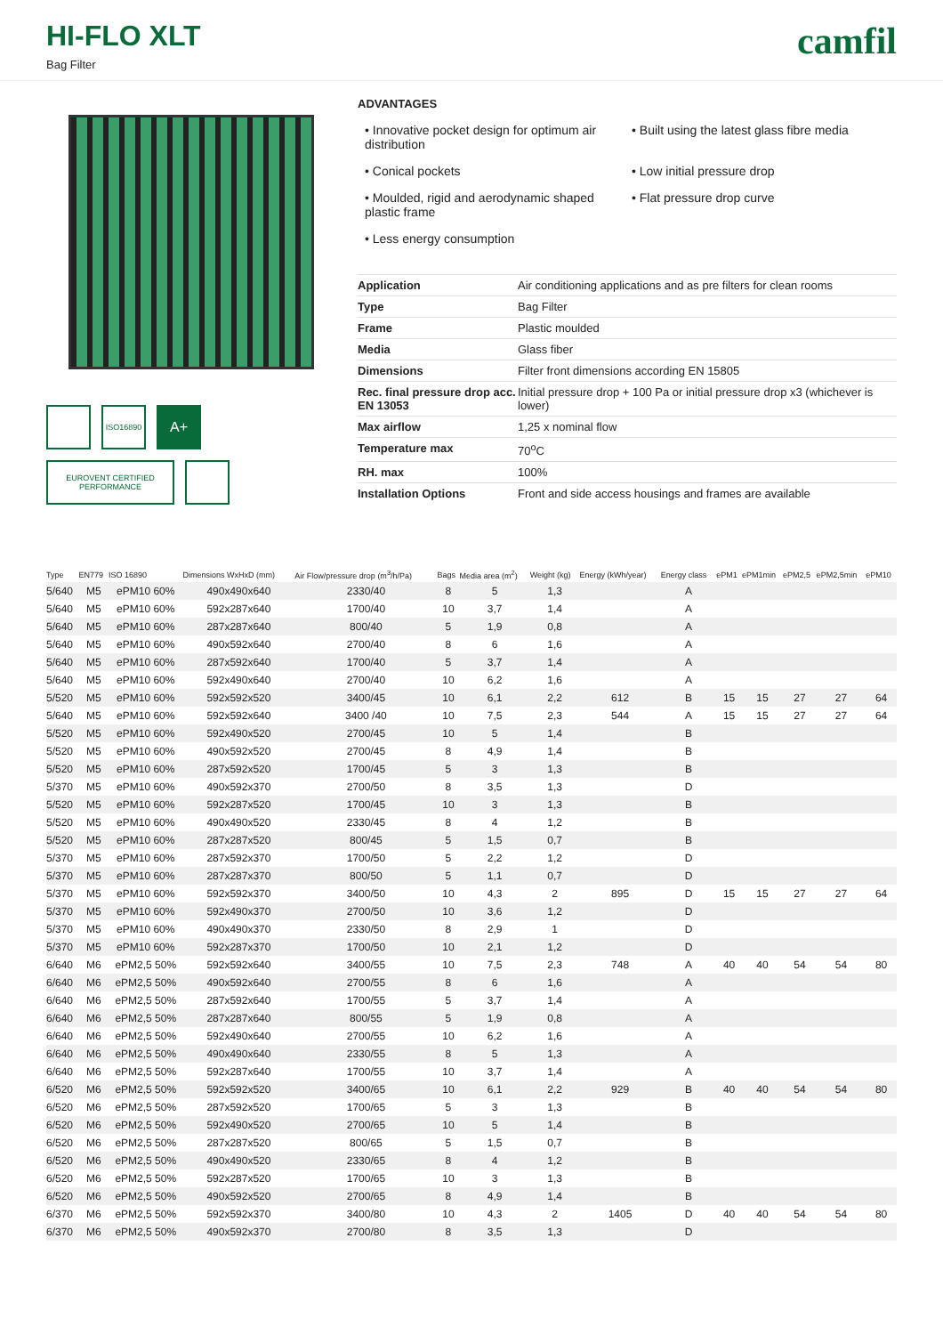HI-FLO XLT
Bag Filter
camfil
ISO16890
A+
EUROVENT CERTIFIED PERFORMANCE
ADVANTAGES
• Innovative pocket design for optimum air distribution
• Built using the latest glass fibre media
• Conical pockets
• Low initial pressure drop
• Moulded, rigid and aerodynamic shaped plastic frame
• Flat pressure drop curve
• Less energy consumption
| Application | Air conditioning applications and as pre filters for clean rooms |
| Type | Bag Filter |
| Frame | Plastic moulded |
| Media | Glass fiber |
| Dimensions | Filter front dimensions according EN 15805 |
| Rec. final pressure drop acc. EN 13053 | Initial pressure drop + 100 Pa or initial pressure drop x3 (whichever is lower) |
| Max airflow | 1,25 x nominal flow |
| Temperature max | 70<sup>o</sup>C |
| RH. max | 100% |
| Installation Options | Front and side access housings and frames are available |
| Type | EN779 | ISO 16890 | Dimensions WxHxD (mm) | Air Flow/pressure drop (m<sup>3</sup>/h/Pa) | Bags | Media area (m<sup>2</sup>) | Weight (kg) | Energy (kWh/year) | Energy class | ePM1 | ePM1min | ePM2,5 | ePM2,5min | ePM10 |
| --- | --- | --- | --- | --- | --- | --- | --- | --- | --- | --- | --- | --- | --- | --- |
| 5/640 | M5 | ePM10 60% | 490x490x640 | 2330/40 | 8 | 5 | 1,3 | | A | | | | | |
| 5/640 | M5 | ePM10 60% | 592x287x640 | 1700/40 | 10 | 3,7 | 1,4 | | A | | | | | |
| 5/640 | M5 | ePM10 60% | 287x287x640 | 800/40 | 5 | 1,9 | 0,8 | | A | | | | | |
| 5/640 | M5 | ePM10 60% | 490x592x640 | 2700/40 | 8 | 6 | 1,6 | | A | | | | | |
| 5/640 | M5 | ePM10 60% | 287x592x640 | 1700/40 | 5 | 3,7 | 1,4 | | A | | | | | |
| 5/640 | M5 | ePM10 60% | 592x490x640 | 2700/40 | 10 | 6,2 | 1,6 | | A | | | | | |
| 5/520 | M5 | ePM10 60% | 592x592x520 | 3400/45 | 10 | 6,1 | 2,2 | 612 | B | 15 | 15 | 27 | 27 | 64 |
| 5/640 | M5 | ePM10 60% | 592x592x640 | 3400 /40 | 10 | 7,5 | 2,3 | 544 | A | 15 | 15 | 27 | 27 | 64 |
| 5/520 | M5 | ePM10 60% | 592x490x520 | 2700/45 | 10 | 5 | 1,4 | | B | | | | | |
| 5/520 | M5 | ePM10 60% | 490x592x520 | 2700/45 | 8 | 4,9 | 1,4 | | B | | | | | |
| 5/520 | M5 | ePM10 60% | 287x592x520 | 1700/45 | 5 | 3 | 1,3 | | B | | | | | |
| 5/370 | M5 | ePM10 60% | 490x592x370 | 2700/50 | 8 | 3,5 | 1,3 | | D | | | | | |
| 5/520 | M5 | ePM10 60% | 592x287x520 | 1700/45 | 10 | 3 | 1,3 | | B | | | | | |
| 5/520 | M5 | ePM10 60% | 490x490x520 | 2330/45 | 8 | 4 | 1,2 | | B | | | | | |
| 5/520 | M5 | ePM10 60% | 287x287x520 | 800/45 | 5 | 1,5 | 0,7 | | B | | | | | |
| 5/370 | M5 | ePM10 60% | 287x592x370 | 1700/50 | 5 | 2,2 | 1,2 | | D | | | | | |
| 5/370 | M5 | ePM10 60% | 287x287x370 | 800/50 | 5 | 1,1 | 0,7 | | D | | | | | |
| 5/370 | M5 | ePM10 60% | 592x592x370 | 3400/50 | 10 | 4,3 | 2 | 895 | D | 15 | 15 | 27 | 27 | 64 |
| 5/370 | M5 | ePM10 60% | 592x490x370 | 2700/50 | 10 | 3,6 | 1,2 | | D | | | | | |
| 5/370 | M5 | ePM10 60% | 490x490x370 | 2330/50 | 8 | 2,9 | 1 | | D | | | | | |
| 5/370 | M5 | ePM10 60% | 592x287x370 | 1700/50 | 10 | 2,1 | 1,2 | | D | | | | | |
| 6/640 | M6 | ePM2,5 50% | 592x592x640 | 3400/55 | 10 | 7,5 | 2,3 | 748 | A | 40 | 40 | 54 | 54 | 80 |
| 6/640 | M6 | ePM2,5 50% | 490x592x640 | 2700/55 | 8 | 6 | 1,6 | | A | | | | | |
| 6/640 | M6 | ePM2,5 50% | 287x592x640 | 1700/55 | 5 | 3,7 | 1,4 | | A | | | | | |
| 6/640 | M6 | ePM2,5 50% | 287x287x640 | 800/55 | 5 | 1,9 | 0,8 | | A | | | | | |
| 6/640 | M6 | ePM2,5 50% | 592x490x640 | 2700/55 | 10 | 6,2 | 1,6 | | A | | | | | |
| 6/640 | M6 | ePM2,5 50% | 490x490x640 | 2330/55 | 8 | 5 | 1,3 | | A | | | | | |
| 6/640 | M6 | ePM2,5 50% | 592x287x640 | 1700/55 | 10 | 3,7 | 1,4 | | A | | | | | |
| 6/520 | M6 | ePM2,5 50% | 592x592x520 | 3400/65 | 10 | 6,1 | 2,2 | 929 | B | 40 | 40 | 54 | 54 | 80 |
| 6/520 | M6 | ePM2,5 50% | 287x592x520 | 1700/65 | 5 | 3 | 1,3 | | B | | | | | |
| 6/520 | M6 | ePM2,5 50% | 592x490x520 | 2700/65 | 10 | 5 | 1,4 | | B | | | | | |
| 6/520 | M6 | ePM2,5 50% | 287x287x520 | 800/65 | 5 | 1,5 | 0,7 | | B | | | | | |
| 6/520 | M6 | ePM2,5 50% | 490x490x520 | 2330/65 | 8 | 4 | 1,2 | | B | | | | | |
| 6/520 | M6 | ePM2,5 50% | 592x287x520 | 1700/65 | 10 | 3 | 1,3 | | B | | | | | |
| 6/520 | M6 | ePM2,5 50% | 490x592x520 | 2700/65 | 8 | 4,9 | 1,4 | | B | | | | | |
| 6/370 | M6 | ePM2,5 50% | 592x592x370 | 3400/80 | 10 | 4,3 | 2 | 1405 | D | 40 | 40 | 54 | 54 | 80 |
| 6/370 | M6 | ePM2,5 50% | 490x592x370 | 2700/80 | 8 | 3,5 | 1,3 | | D | | | | | |